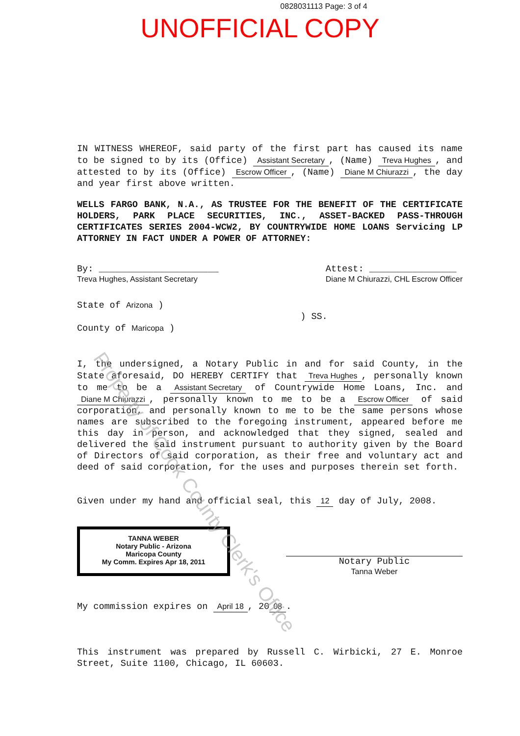0828031113 Page: 3 of 4
UNOFFICIAL COPY
IN WITNESS WHEREOF, said party of the first part has caused its name to be signed to by its (Office) Assistant Secretary, (Name) Treva Hughes, and attested to by its (Office) Escrow Officer, (Name) Diane M Chiurazzi, the day and year first above written.
WELLS FARGO BANK, N.A., AS TRUSTEE FOR THE BENEFIT OF THE CERTIFICATE HOLDERS, PARK PLACE SECURITIES, INC., ASSET-BACKED PASS-THROUGH CERTIFICATES SERIES 2004-WCW2, BY COUNTRYWIDE HOME LOANS Servicing LP ATTORNEY IN FACT UNDER A POWER OF ATTORNEY:
By: ______________________
Treva Hughes, Assistant Secretary
Attest: ________________
Diane M Chiurazzi, CHL Escrow Officer
State of Arizona )
) SS.
County of Maricopa )
I, the undersigned, a Notary Public in and for said County, in the State aforesaid, DO HEREBY CERTIFY that Treva Hughes, personally known to me to be a Assistant Secretary of Countrywide Home Loans, Inc. and Diane M Chiurazzi, personally known to me to be a Escrow Officer of said corporation, and personally known to me to be the same persons whose names are subscribed to the foregoing instrument, appeared before me this day in person, and acknowledged that they signed, sealed and delivered the said instrument pursuant to authority given by the Board of Directors of said corporation, as their free and voluntary act and deed of said corporation, for the uses and purposes therein set forth.
Given under my hand and official seal, this 12 day of July, 2008.
TANNA WEBER
Notary Public - Arizona
Maricopa County
My Comm. Expires Apr 18, 2011
Notary Public
Tanna Weber
My commission expires on April 18, 20 08.
This instrument was prepared by Russell C. Wirbicki, 27 E. Monroe Street, Suite 1100, Chicago, IL 60603.
Property of Cook County Clerk's Office